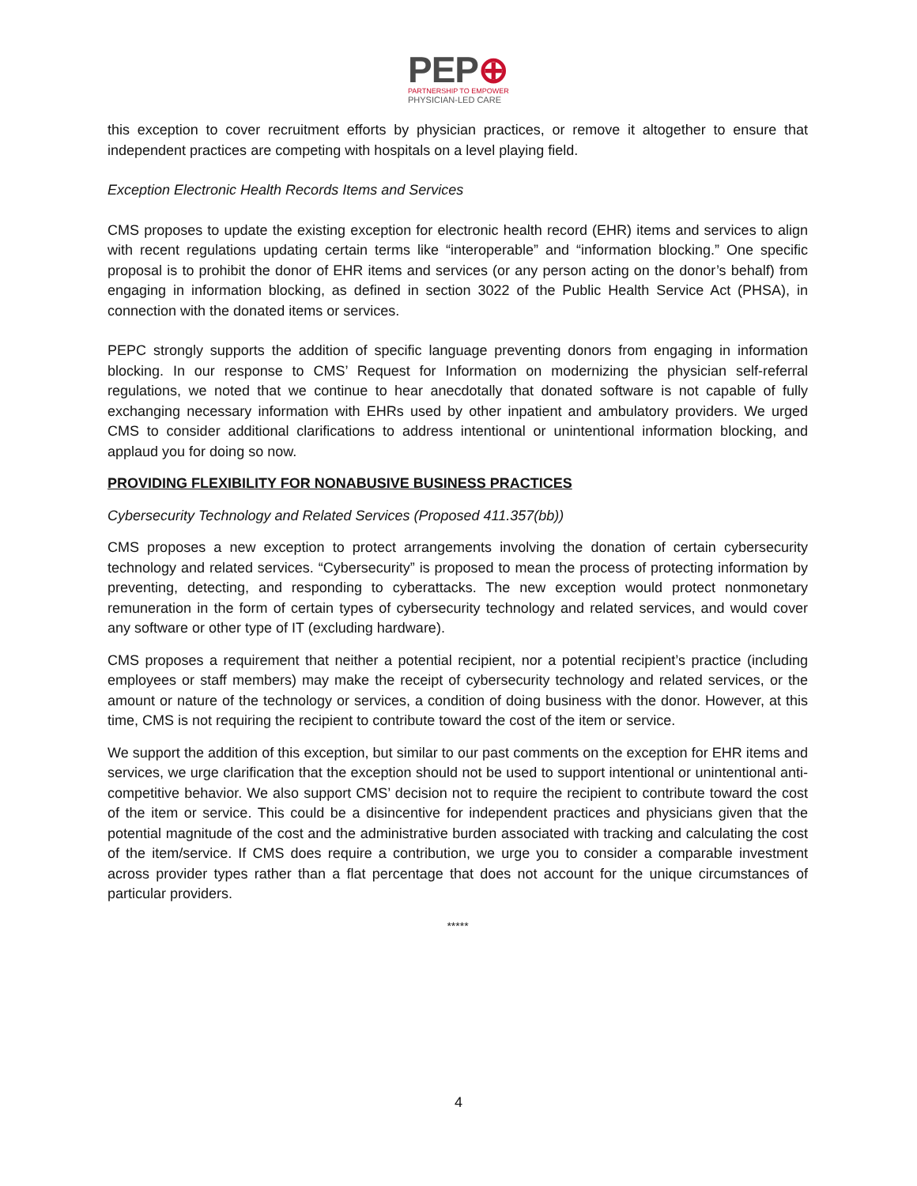PEP⊕
PARTNERSHIP TO EMPOWER
PHYSICIAN-LED CARE
this exception to cover recruitment efforts by physician practices, or remove it altogether to ensure that independent practices are competing with hospitals on a level playing field.
Exception Electronic Health Records Items and Services
CMS proposes to update the existing exception for electronic health record (EHR) items and services to align with recent regulations updating certain terms like “interoperable” and “information blocking.” One specific proposal is to prohibit the donor of EHR items and services (or any person acting on the donor’s behalf) from engaging in information blocking, as defined in section 3022 of the Public Health Service Act (PHSA), in connection with the donated items or services.
PEPC strongly supports the addition of specific language preventing donors from engaging in information blocking. In our response to CMS’ Request for Information on modernizing the physician self-referral regulations, we noted that we continue to hear anecdotally that donated software is not capable of fully exchanging necessary information with EHRs used by other inpatient and ambulatory providers. We urged CMS to consider additional clarifications to address intentional or unintentional information blocking, and applaud you for doing so now.
PROVIDING FLEXIBILITY FOR NONABUSIVE BUSINESS PRACTICES
Cybersecurity Technology and Related Services (Proposed 411.357(bb))
CMS proposes a new exception to protect arrangements involving the donation of certain cybersecurity technology and related services. “Cybersecurity” is proposed to mean the process of protecting information by preventing, detecting, and responding to cyberattacks. The new exception would protect nonmonetary remuneration in the form of certain types of cybersecurity technology and related services, and would cover any software or other type of IT (excluding hardware).
CMS proposes a requirement that neither a potential recipient, nor a potential recipient’s practice (including employees or staff members) may make the receipt of cybersecurity technology and related services, or the amount or nature of the technology or services, a condition of doing business with the donor. However, at this time, CMS is not requiring the recipient to contribute toward the cost of the item or service.
We support the addition of this exception, but similar to our past comments on the exception for EHR items and services, we urge clarification that the exception should not be used to support intentional or unintentional anti-competitive behavior. We also support CMS’ decision not to require the recipient to contribute toward the cost of the item or service. This could be a disincentive for independent practices and physicians given that the potential magnitude of the cost and the administrative burden associated with tracking and calculating the cost of the item/service. If CMS does require a contribution, we urge you to consider a comparable investment across provider types rather than a flat percentage that does not account for the unique circumstances of particular providers.
*****
4